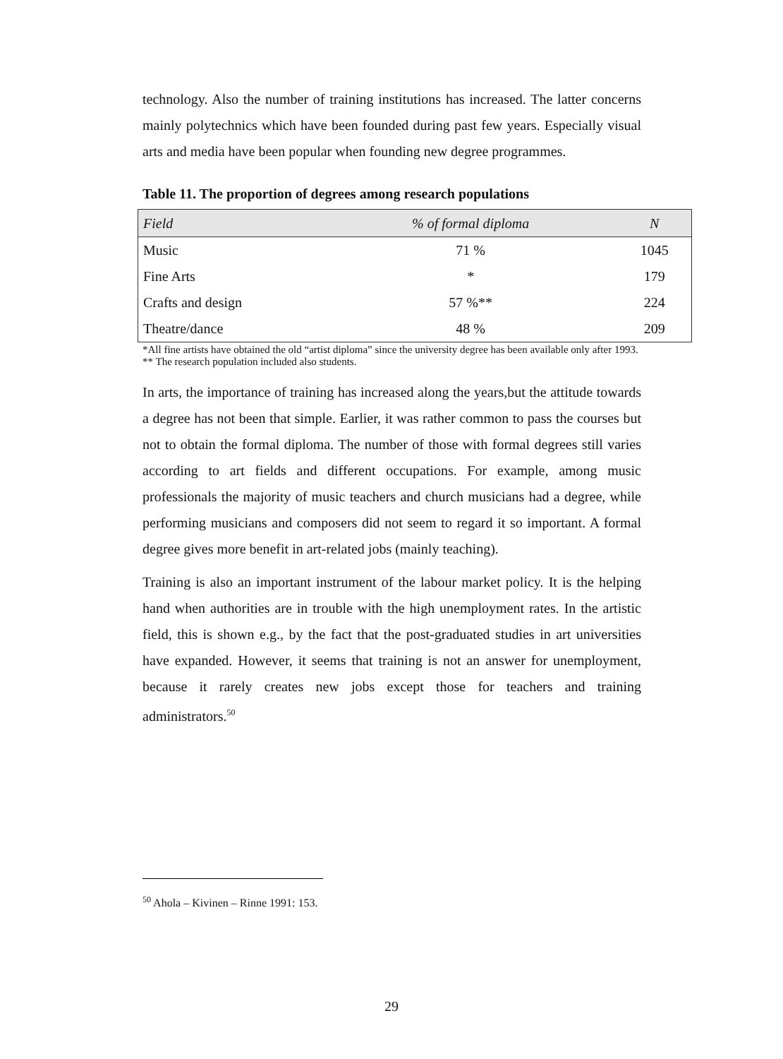technology. Also the number of training institutions has increased. The latter concerns mainly polytechnics which have been founded during past few years. Especially visual arts and media have been popular when founding new degree programmes.
Table 11. The proportion of degrees among research populations
| Field | % of formal diploma | N |
| --- | --- | --- |
| Music | 71 % | 1045 |
| Fine Arts | * | 179 |
| Crafts and design | 57 %** | 224 |
| Theatre/dance | 48 % | 209 |
*All fine artists have obtained the old “artist diploma” since the university degree has been available only after 1993.
** The research population included also students.
In arts, the importance of training has increased along the years,but the attitude towards a degree has not been that simple. Earlier, it was rather common to pass the courses but not to obtain the formal diploma. The number of those with formal degrees still varies according to art fields and different occupations. For example, among music professionals the majority of music teachers and church musicians had a degree, while performing musicians and composers did not seem to regard it so important. A formal degree gives more benefit in art-related jobs (mainly teaching).
Training is also an important instrument of the labour market policy. It is the helping hand when authorities are in trouble with the high unemployment rates. In the artistic field, this is shown e.g., by the fact that the post-graduated studies in art universities have expanded. However, it seems that training is not an answer for unemployment, because it rarely creates new jobs except those for teachers and training administrators.<sup>50</sup>
<sup>50</sup> Ahola – Kivinen – Rinne 1991: 153.
29